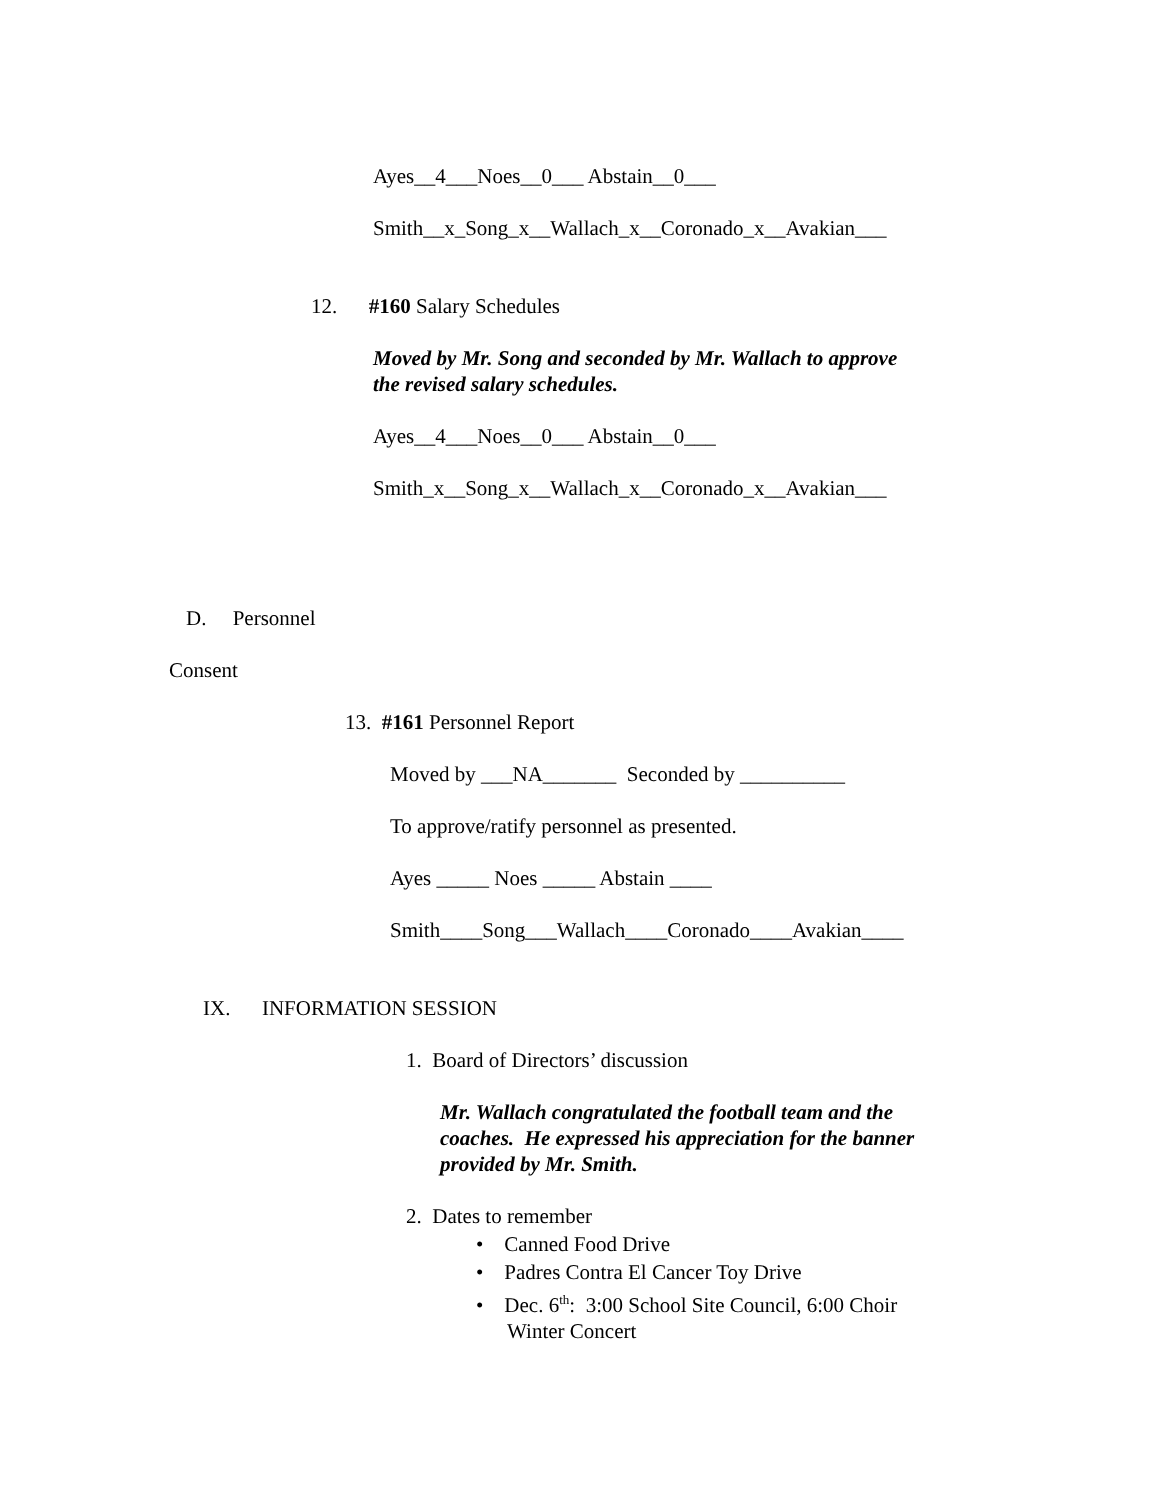Ayes__4___Noes__0___ Abstain__0___
Smith__x_Song_x__Wallach_x__Coronado_x__Avakian___
12. #160 Salary Schedules
Moved by Mr. Song and seconded by Mr. Wallach to approve the revised salary schedules.
Ayes__4___Noes__0___ Abstain__0___
Smith_x__Song_x__Wallach_x__Coronado_x__Avakian___
D. Personnel
Consent
13. #161 Personnel Report
Moved by ___NA_______ Seconded by __________
To approve/ratify personnel as presented.
Ayes _____ Noes _____ Abstain ____
Smith____Song___Wallach____Coronado____Avakian____
IX. INFORMATION SESSION
1. Board of Directors’ discussion
Mr. Wallach congratulated the football team and the coaches. He expressed his appreciation for the banner provided by Mr. Smith.
2. Dates to remember
• Canned Food Drive
• Padres Contra El Cancer Toy Drive
• Dec. 6<sup>th</sup>: 3:00 School Site Council, 6:00 Choir Winter Concert